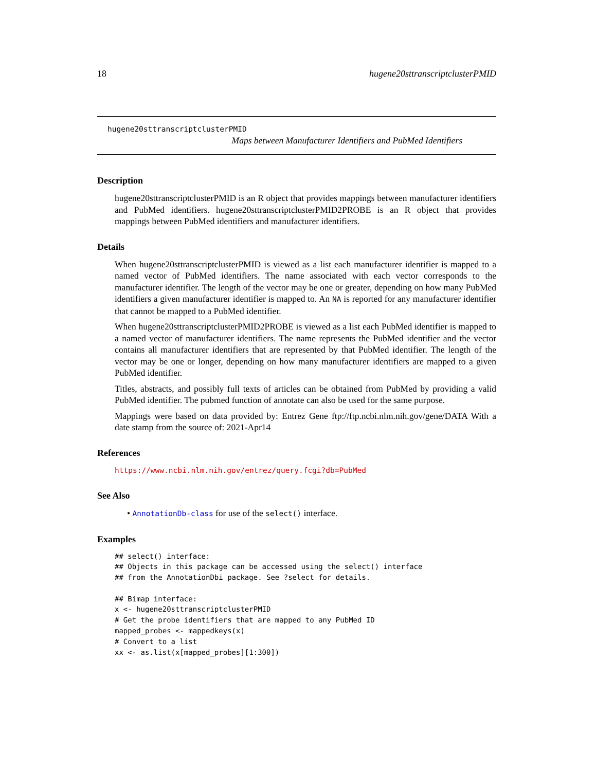18 hugene20sttranscriptclusterPMID
hugene20sttranscriptclusterPMID
Maps between Manufacturer Identifiers and PubMed Identifiers
Description
hugene20sttranscriptclusterPMID is an R object that provides mappings between manufacturer identifiers and PubMed identifiers. hugene20sttranscriptclusterPMID2PROBE is an R object that provides mappings between PubMed identifiers and manufacturer identifiers.
Details
When hugene20sttranscriptclusterPMID is viewed as a list each manufacturer identifier is mapped to a named vector of PubMed identifiers. The name associated with each vector corresponds to the manufacturer identifier. The length of the vector may be one or greater, depending on how many PubMed identifiers a given manufacturer identifier is mapped to. An NA is reported for any manufacturer identifier that cannot be mapped to a PubMed identifier.
When hugene20sttranscriptclusterPMID2PROBE is viewed as a list each PubMed identifier is mapped to a named vector of manufacturer identifiers. The name represents the PubMed identifier and the vector contains all manufacturer identifiers that are represented by that PubMed identifier. The length of the vector may be one or longer, depending on how many manufacturer identifiers are mapped to a given PubMed identifier.
Titles, abstracts, and possibly full texts of articles can be obtained from PubMed by providing a valid PubMed identifier. The pubmed function of annotate can also be used for the same purpose.
Mappings were based on data provided by: Entrez Gene ftp://ftp.ncbi.nlm.nih.gov/gene/DATA With a date stamp from the source of: 2021-Apr14
References
https://www.ncbi.nlm.nih.gov/entrez/query.fcgi?db=PubMed
See Also
• AnnotationDb-class for use of the select() interface.
Examples
## select() interface:
## Objects in this package can be accessed using the select() interface
## from the AnnotationDbi package. See ?select for details.

## Bimap interface:
x <- hugene20sttranscriptclusterPMID
# Get the probe identifiers that are mapped to any PubMed ID
mapped_probes <- mappedkeys(x)
# Convert to a list
xx <- as.list(x[mapped_probes][1:300])